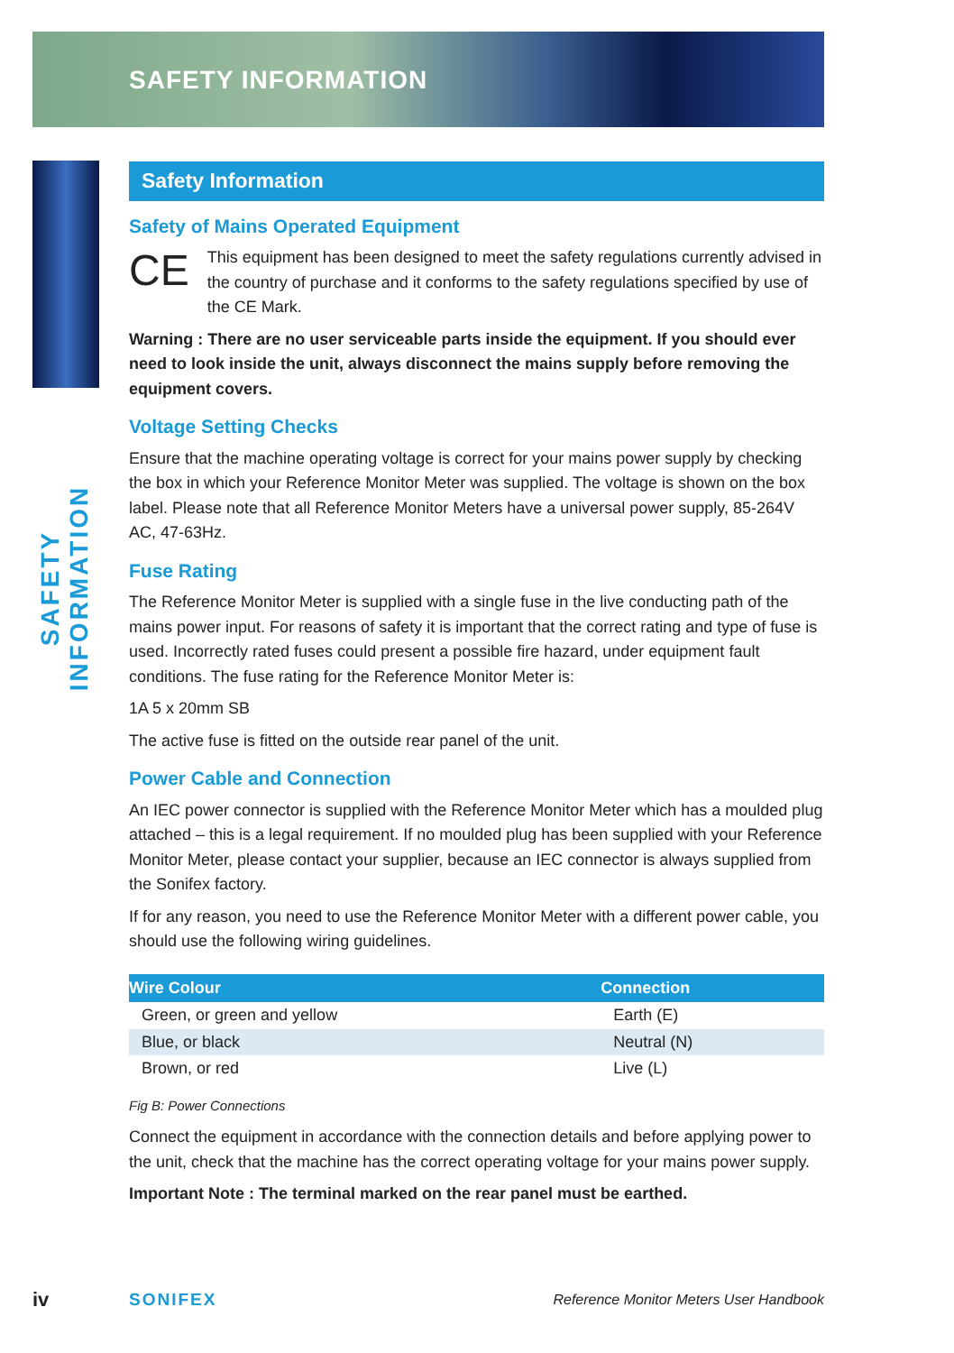SAFETY INFORMATION
SAFETY INFORMATION
Safety Information
Safety of Mains Operated Equipment
CE
This equipment has been designed to meet the safety regulations currently advised in the country of purchase and it conforms to the safety regulations specified by use of the CE Mark.
Warning : There are no user serviceable parts inside the equipment. If you should ever need to look inside the unit, always disconnect the mains supply before removing the equipment covers.
Voltage Setting Checks
Ensure that the machine operating voltage is correct for your mains power supply by checking the box in which your Reference Monitor Meter was supplied. The voltage is shown on the box label. Please note that all Reference Monitor Meters have a universal power supply, 85-264V AC, 47-63Hz.
Fuse Rating
The Reference Monitor Meter is supplied with a single fuse in the live conducting path of the mains power input. For reasons of safety it is important that the correct rating and type of fuse is used. Incorrectly rated fuses could present a possible fire hazard, under equipment fault conditions. The fuse rating for the Reference Monitor Meter is:
1A 5 x 20mm SB
The active fuse is fitted on the outside rear panel of the unit.
Power Cable and Connection
An IEC power connector is supplied with the Reference Monitor Meter which has a moulded plug attached – this is a legal requirement. If no moulded plug has been supplied with your Reference Monitor Meter, please contact your supplier, because an IEC connector is always supplied from the Sonifex factory.
If for any reason, you need to use the Reference Monitor Meter with a different power cable, you should use the following wiring guidelines.
| Wire Colour | Connection |
| --- | --- |
| Green, or green and yellow | Earth (E) |
| Blue, or black | Neutral (N) |
| Brown, or red | Live (L) |
Fig B: Power Connections
Connect the equipment in accordance with the connection details and before applying power to the unit, check that the machine has the correct operating voltage for your mains power supply.
Important Note : The terminal marked on the rear panel must be earthed.
iv SONIFEX Reference Monitor Meters User Handbook